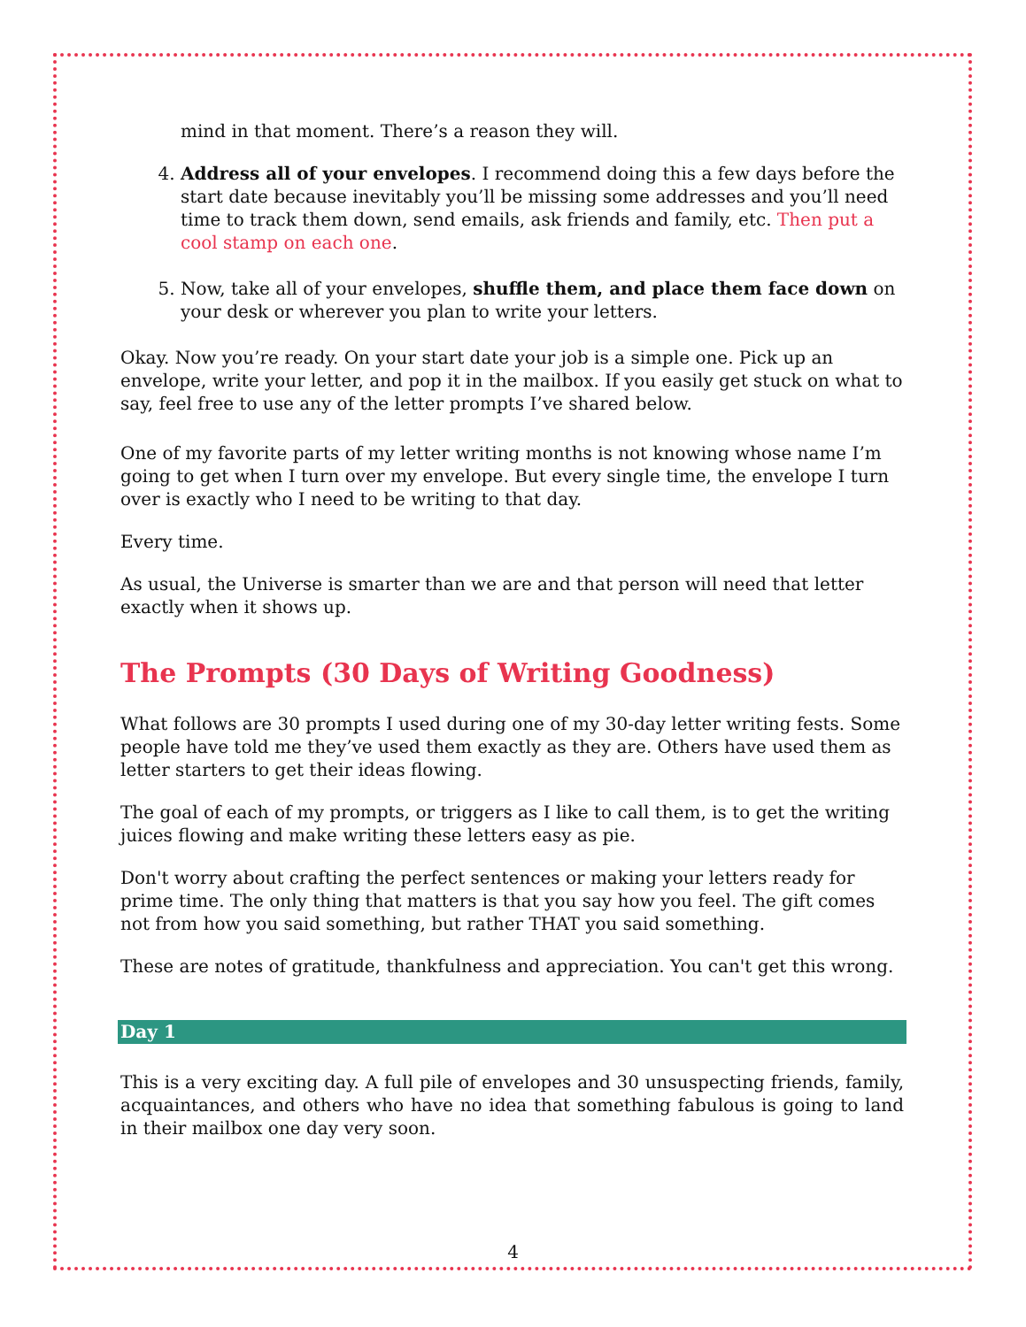mind in that moment. There’s a reason they will.
4. Address all of your envelopes. I recommend doing this a few days before the start date because inevitably you’ll be missing some addresses and you’ll need time to track them down, send emails, ask friends and family, etc. Then put a cool stamp on each one.
5. Now, take all of your envelopes, shuffle them, and place them face down on your desk or wherever you plan to write your letters.
Okay. Now you’re ready. On your start date your job is a simple one. Pick up an envelope, write your letter, and pop it in the mailbox. If you easily get stuck on what to say, feel free to use any of the letter prompts I’ve shared below.
One of my favorite parts of my letter writing months is not knowing whose name I’m going to get when I turn over my envelope. But every single time, the envelope I turn over is exactly who I need to be writing to that day.
Every time.
As usual, the Universe is smarter than we are and that person will need that letter exactly when it shows up.
The Prompts (30 Days of Writing Goodness)
What follows are 30 prompts I used during one of my 30-day letter writing fests. Some people have told me they’ve used them exactly as they are. Others have used them as letter starters to get their ideas flowing.
The goal of each of my prompts, or triggers as I like to call them, is to get the writing juices flowing and make writing these letters easy as pie.
Don't worry about crafting the perfect sentences or making your letters ready for prime time. The only thing that matters is that you say how you feel. The gift comes not from how you said something, but rather THAT you said something.
These are notes of gratitude, thankfulness and appreciation. You can't get this wrong.
Day 1
This is a very exciting day. A full pile of envelopes and 30 unsuspecting friends, family, acquaintances, and others who have no idea that something fabulous is going to land in their mailbox one day very soon.
4